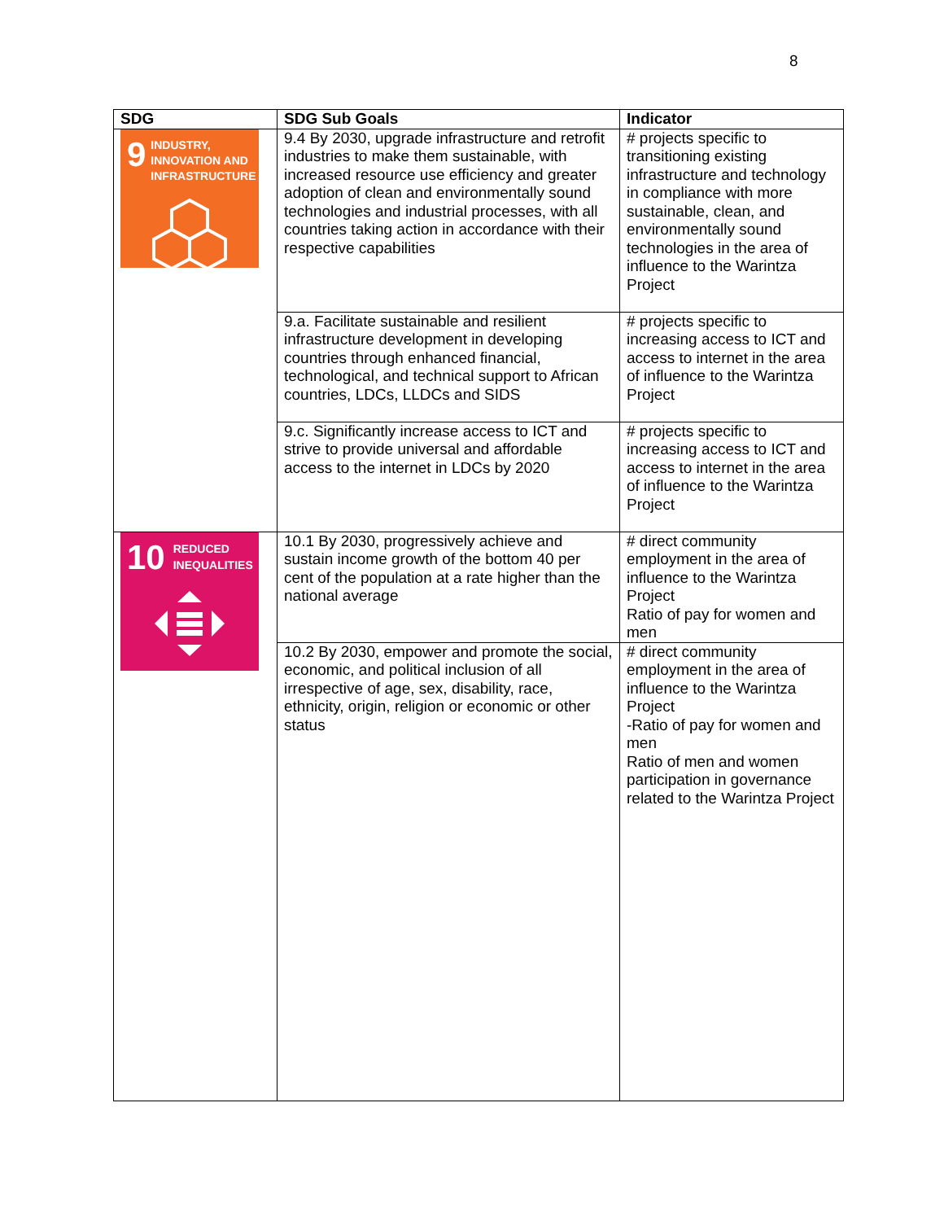8
| SDG | SDG Sub Goals | Indicator |
| --- | --- | --- |
| 9 INDUSTRY, INNOVATION AND INFRASTRUCTURE | 9.4 By 2030, upgrade infrastructure and retrofit industries to make them sustainable, with increased resource use efficiency and greater adoption of clean and environmentally sound technologies and industrial processes, with all countries taking action in accordance with their respective capabilities | # projects specific to transitioning existing infrastructure and technology in compliance with more sustainable, clean, and environmentally sound technologies in the area of influence to the Warintza Project |
| | 9.a. Facilitate sustainable and resilient infrastructure development in developing countries through enhanced financial, technological, and technical support to African countries, LDCs, LLDCs and SIDS | # projects specific to increasing access to ICT and access to internet in the area of influence to the Warintza Project |
| | 9.c. Significantly increase access to ICT and strive to provide universal and affordable access to the internet in LDCs by 2020 | # projects specific to increasing access to ICT and access to internet in the area of influence to the Warintza Project |
| 10 REDUCED INEQUALITIES | 10.1 By 2030, progressively achieve and sustain income growth of the bottom 40 per cent of the population at a rate higher than the national average | # direct community employment in the area of influence to the Warintza Project Ratio of pay for women and men |
| | 10.2 By 2030, empower and promote the social, economic, and political inclusion of all irrespective of age, sex, disability, race, ethnicity, origin, religion or economic or other status | # direct community employment in the area of influence to the Warintza Project -Ratio of pay for women and men Ratio of men and women participation in governance related to the Warintza Project |